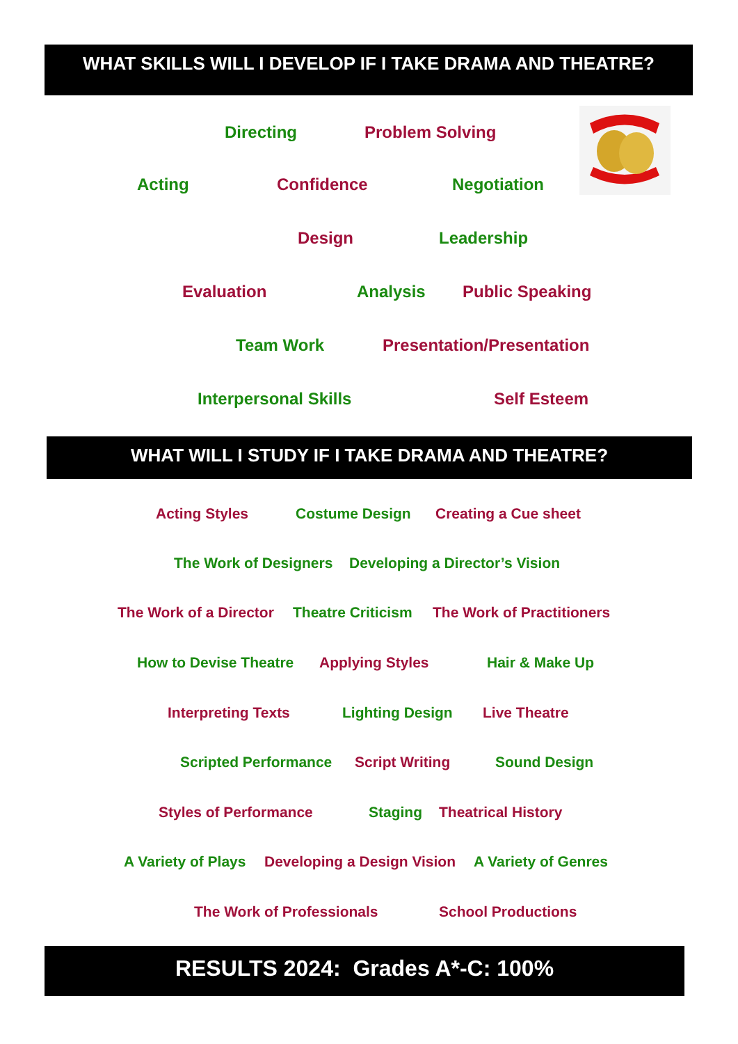WHAT SKILLS WILL I DEVELOP IF I TAKE DRAMA AND THEATRE?
Directing Problem Solving
Acting Confidence Negotiation
Design Leadership
Evaluation Analysis Public Speaking
Team Work Presentation/Presentation
Interpersonal Skills Self Esteem
WHAT WILL I STUDY IF I TAKE DRAMA AND THEATRE?
Acting Styles Costume Design Creating a Cue sheet
The Work of Designers Developing a Director’s Vision
The Work of a Director Theatre Criticism The Work of Practitioners
How to Devise Theatre Applying Styles Hair & Make Up
Interpreting Texts Lighting Design Live Theatre
Scripted Performance Script Writing Sound Design
Styles of Performance Staging Theatrical History
A Variety of Plays Developing a Design Vision A Variety of Genres
The Work of Professionals School Productions
RESULTS 2024: Grades A*-C: 100%